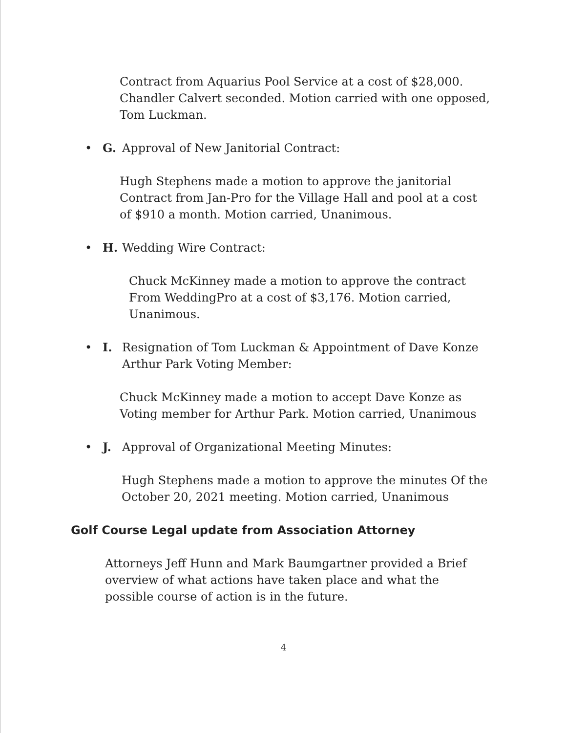Contract from Aquarius Pool Service at a cost of $28,000. Chandler Calvert seconded. Motion carried with one opposed, Tom Luckman.
• G. Approval of New Janitorial Contract:
Hugh Stephens made a motion to approve the janitorial Contract from Jan-Pro for the Village Hall and pool at a cost of $910 a month. Motion carried, Unanimous.
• H. Wedding Wire Contract:
Chuck McKinney made a motion to approve the contract From WeddingPro at a cost of $3,176. Motion carried, Unanimous.
• I. Resignation of Tom Luckman & Appointment of Dave Konze
Arthur Park Voting Member:
Chuck McKinney made a motion to accept Dave Konze as Voting member for Arthur Park. Motion carried, Unanimous
• J. Approval of Organizational Meeting Minutes:
Hugh Stephens made a motion to approve the minutes Of the October 20, 2021 meeting. Motion carried, Unanimous
Golf Course Legal update from Association Attorney
Attorneys Jeff Hunn and Mark Baumgartner provided a Brief overview of what actions have taken place and what the possible course of action is in the future.
4